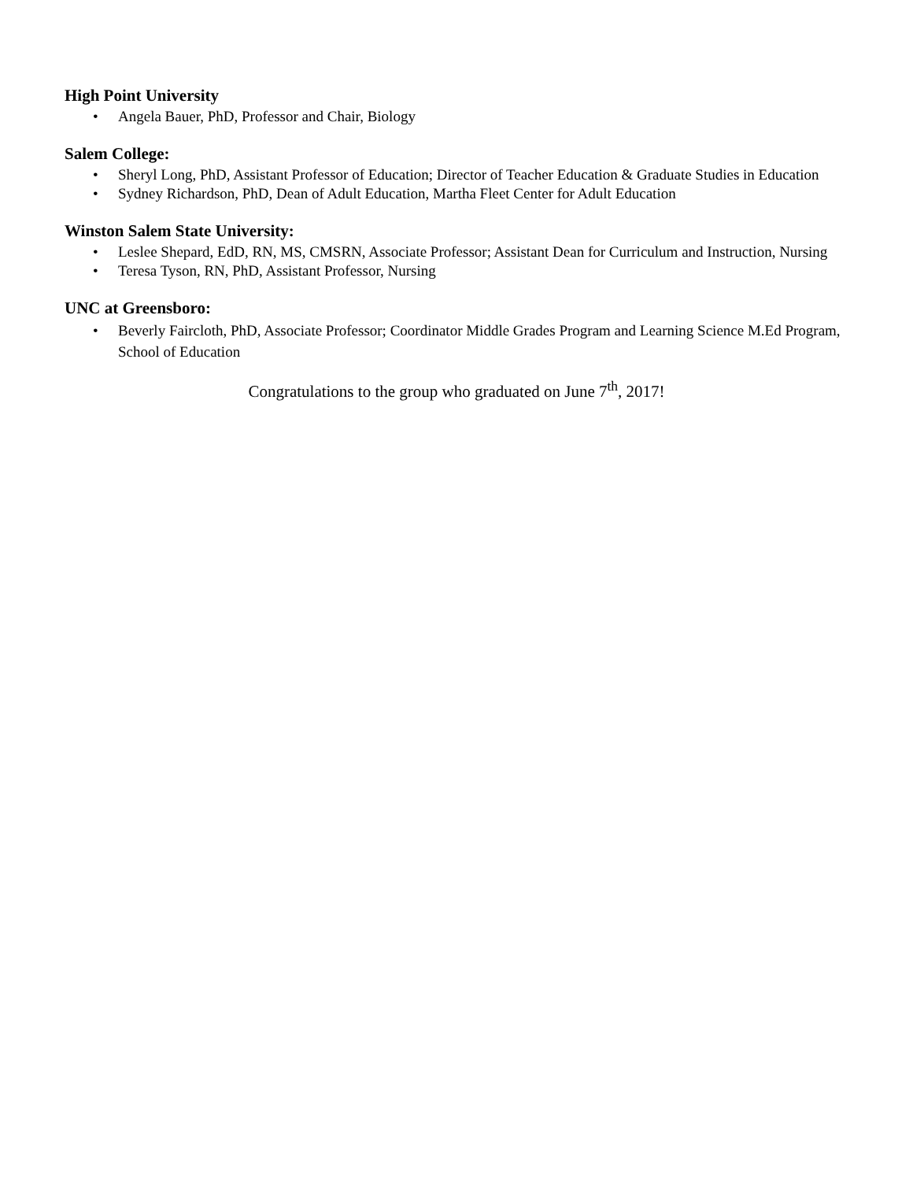High Point University
• Angela Bauer, PhD, Professor and Chair, Biology
Salem College:
• Sheryl Long, PhD, Assistant Professor of Education; Director of Teacher Education & Graduate Studies in Education
• Sydney Richardson, PhD, Dean of Adult Education, Martha Fleet Center for Adult Education
Winston Salem State University:
• Leslee Shepard, EdD, RN, MS, CMSRN, Associate Professor; Assistant Dean for Curriculum and Instruction, Nursing
• Teresa Tyson, RN, PhD, Assistant Professor, Nursing
UNC at Greensboro:
• Beverly Faircloth, PhD, Associate Professor; Coordinator Middle Grades Program and Learning Science M.Ed Program, School of Education
Congratulations to the group who graduated on June 7<sup>th</sup>, 2017!